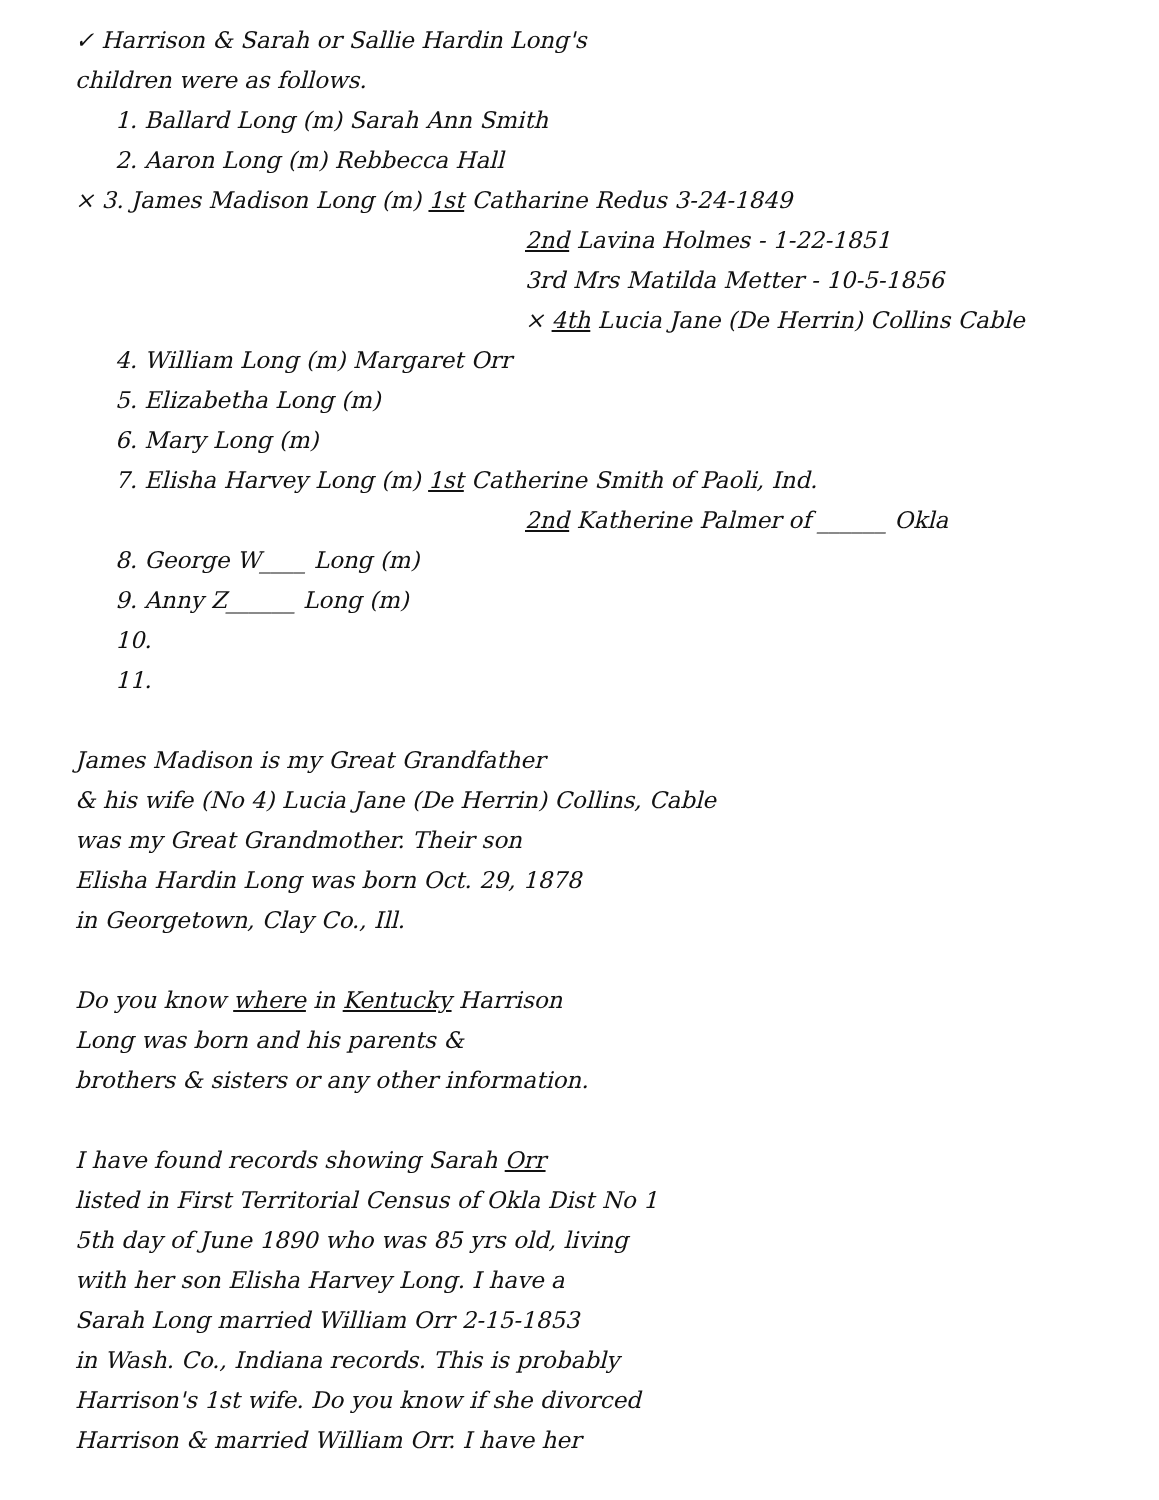✓ Harrison & Sarah or Sallie Hardin Long's
children were as follows.
1. Ballard Long (m) Sarah Ann Smith
2. Aaron Long (m) Rebbecca Hall
× 3. James Madison Long (m) 1st Catharine Redus 3-24-1849
2nd Lavina Holmes - 1-22-1851
3rd Mrs Matilda Metter - 10-5-1856
× 4th Lucia Jane (De Herrin) Collins Cable
4. William Long (m) Margaret Orr
5. Elizabetha Long (m)
6. Mary Long (m)
7. Elisha Harvey Long (m) 1st Catherine Smith of Paoli, Ind.
2nd Katherine Palmer of ______ Okla
8. George W____ Long (m)
9. Anny Z______ Long (m)
10.
11.
James Madison is my Great Grandfather
& his wife (No 4) Lucia Jane (De Herrin) Collins, Cable
was my Great Grandmother. Their son
Elisha Hardin Long was born Oct. 29, 1878
in Georgetown, Clay Co., Ill.
Do you know where in Kentucky Harrison
Long was born and his parents &
brothers & sisters or any other information.
I have found records showing Sarah Orr
listed in First Territorial Census of Okla Dist No 1
5th day of June 1890 who was 85 yrs old, living
with her son Elisha Harvey Long. I have a
Sarah Long married William Orr 2-15-1853
in Wash. Co., Indiana records. This is probably
Harrison's 1st wife. Do you know if she divorced
Harrison & married William Orr. I have her